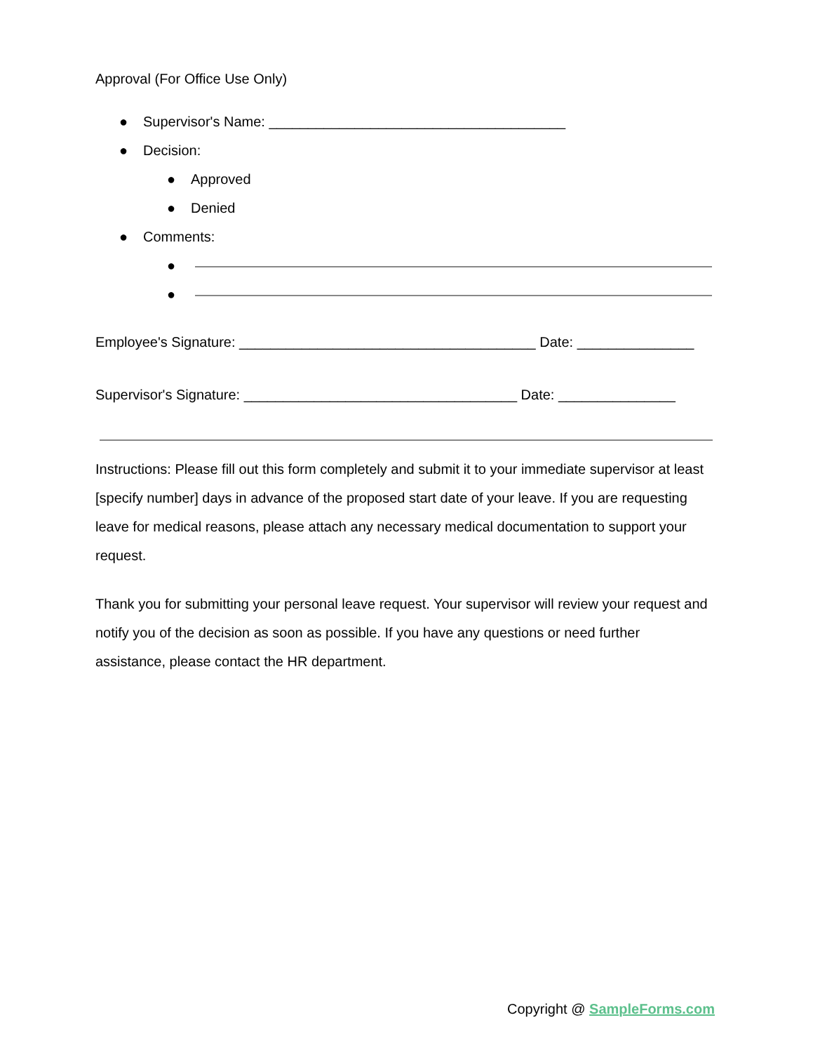Approval (For Office Use Only)
● Supervisor's Name: ______________________________________
● Decision:
● Approved
● Denied
● Comments:
● ●
Employee's Signature: ______________________________________ Date: _______________
Supervisor's Signature: ___________________________________ Date: _______________
Instructions: Please fill out this form completely and submit it to your immediate supervisor at least [specify number] days in advance of the proposed start date of your leave. If you are requesting leave for medical reasons, please attach any necessary medical documentation to support your request.
Thank you for submitting your personal leave request. Your supervisor will review your request and notify you of the decision as soon as possible. If you have any questions or need further assistance, please contact the HR department.
Copyright @ SampleForms.com